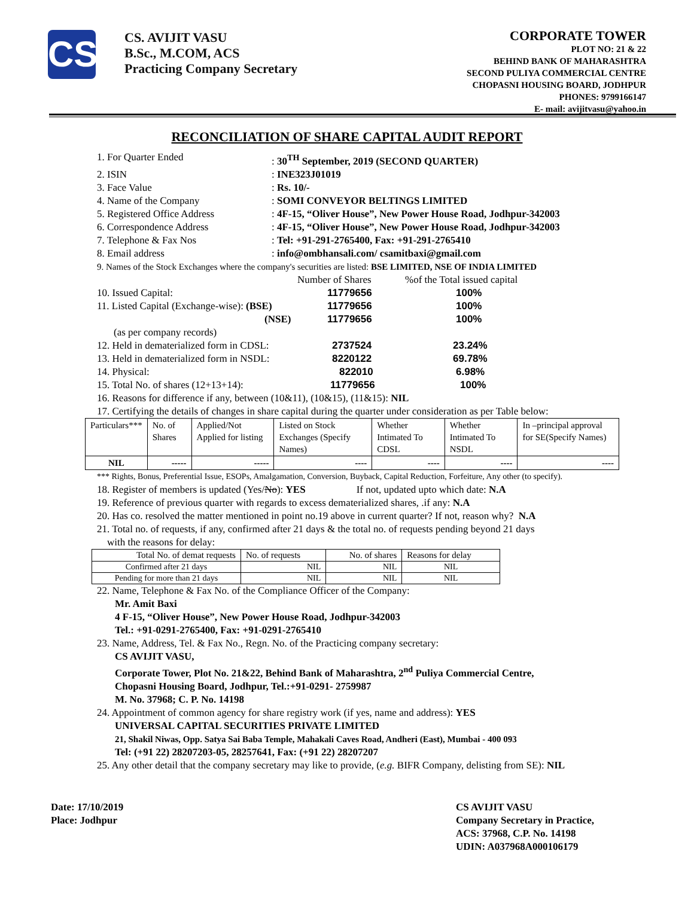CS
CS. AVIJIT VASU
B.Sc., M.COM, ACS
Practicing Company Secretary
CORPORATE TOWER
PLOT NO: 21 & 22
BEHIND BANK OF MAHARASHTRA
SECOND PULIYA COMMERCIAL CENTRE
CHOPASNI HOUSING BOARD, JODHPUR
PHONES: 9799166147
E- mail: avijitvasu@yahoo.in
RECONCILIATION OF SHARE CAPITAL AUDIT REPORT
1. For Quarter Ended: 30<sup>TH</sup> September, 2019 (SECOND QUARTER)
2. ISIN: INE323J01019
3. Face Value: Rs. 10/-
4. Name of the Company: SOMI CONVEYOR BELTINGS LIMITED
5. Registered Office Address: 4F-15, “Oliver House”, New Power House Road, Jodhpur-342003
6. Correspondence Address: 4F-15, “Oliver House”, New Power House Road, Jodhpur-342003
7. Telephone & Fax Nos: Tel: +91-291-2765400, Fax: +91-291-2765410
8. Email address: info@ombhansali.com/ csamitbaxi@gmail.com
9. Names of the Stock Exchanges where the company's securities are listed: BSE LIMITED, NSE OF INDIA LIMITED
| | Number of Shares | %of the Total issued capital |
| 10. Issued Capital: | 11779656 | 100% |
| 11. Listed Capital (Exchange-wise): (BSE) | 11779656 | 100% |
| (NSE) | 11779656 | 100% |
| (as per company records) | | |
| 12. Held in dematerialized form in CDSL: | 2737524 | 23.24% |
| 13. Held in dematerialized form in NSDL: | 8220122 | 69.78% |
| 14. Physical: | 822010 | 6.98% |
| 15. Total No. of shares (12+13+14): | 11779656 | 100% |
16. Reasons for difference if any, between (10&11), (10&15), (11&15): NIL
17. Certifying the details of changes in share capital during the quarter under consideration as per Table below:
| Particulars*** | No. of Shares | Applied/Not Applied for listing | Listed on Stock Exchanges (Specify Names) | Whether Intimated To CDSL | Whether Intimated To NSDL | In –principal approval for SE(Specify Names) |
| --- | --- | --- | --- | --- | --- | --- |
| NIL | ----- | ----- | ---- | ---- | ---- | ---- |
*** Rights, Bonus, Preferential Issue, ESOPs, Amalgamation, Conversion, Buyback, Capital Reduction, Forfeiture, Any other (to specify).
18. Register of members is updated (Yes/No): YES If not, updated upto which date: N.A
19. Reference of previous quarter with regards to excess dematerialized shares, .if any: N.A
20. Has co. resolved the matter mentioned in point no.19 above in current quarter? If not, reason why? N.A
21. Total no. of requests, if any, confirmed after 21 days & the total no. of requests pending beyond 21 days
with the reasons for delay:
| Total No. of demat requests | No. of requests | No. of shares | Reasons for delay |
| Confirmed after 21 days | NIL | NIL | NIL |
| Pending for more than 21 days | NIL | NIL | NIL |
22. Name, Telephone & Fax No. of the Compliance Officer of the Company:
Mr. Amit Baxi
4 F-15, “Oliver House”, New Power House Road, Jodhpur-342003
Tel.: +91-0291-2765400, Fax: +91-0291-2765410
23. Name, Address, Tel. & Fax No., Regn. No. of the Practicing company secretary:
CS AVIJIT VASU,
Corporate Tower, Plot No. 21&22, Behind Bank of Maharashtra, 2<sup>nd</sup> Puliya Commercial Centre,
Chopasni Housing Board, Jodhpur, Tel.:+91-0291- 2759987
M. No. 37968; C. P. No. 14198
24. Appointment of common agency for share registry work (if yes, name and address): YES
UNIVERSAL CAPITAL SECURITIES PRIVATE LIMITED
21, Shakil Niwas, Opp. Satya Sai Baba Temple, Mahakali Caves Road, Andheri (East), Mumbai - 400 093
Tel: (+91 22) 28207203-05, 28257641, Fax: (+91 22) 28207207
25. Any other detail that the company secretary may like to provide, (e.g. BIFR Company, delisting from SE): NIL
Date: 17/10/2019
Place: Jodhpur
CS AVIJIT VASU
Company Secretary in Practice,
ACS: 37968, C.P. No. 14198
UDIN: A037968A000106179